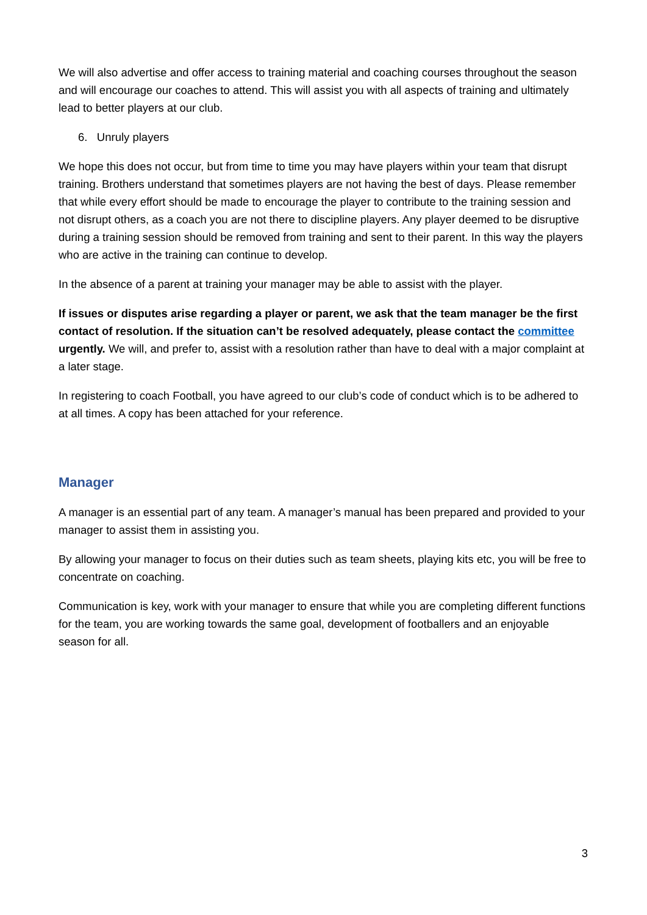We will also advertise and offer access to training material and coaching courses throughout the season and will encourage our coaches to attend. This will assist you with all aspects of training and ultimately lead to better players at our club.
6. Unruly players
We hope this does not occur, but from time to time you may have players within your team that disrupt training. Brothers understand that sometimes players are not having the best of days. Please remember that while every effort should be made to encourage the player to contribute to the training session and not disrupt others, as a coach you are not there to discipline players. Any player deemed to be disruptive during a training session should be removed from training and sent to their parent. In this way the players who are active in the training can continue to develop.
In the absence of a parent at training your manager may be able to assist with the player.
If issues or disputes arise regarding a player or parent, we ask that the team manager be the first contact of resolution. If the situation can’t be resolved adequately, please contact the committee urgently. We will, and prefer to, assist with a resolution rather than have to deal with a major complaint at a later stage.
In registering to coach Football, you have agreed to our club’s code of conduct which is to be adhered to at all times. A copy has been attached for your reference.
Manager
A manager is an essential part of any team. A manager’s manual has been prepared and provided to your manager to assist them in assisting you.
By allowing your manager to focus on their duties such as team sheets, playing kits etc, you will be free to concentrate on coaching.
Communication is key, work with your manager to ensure that while you are completing different functions for the team, you are working towards the same goal, development of footballers and an enjoyable season for all.
3